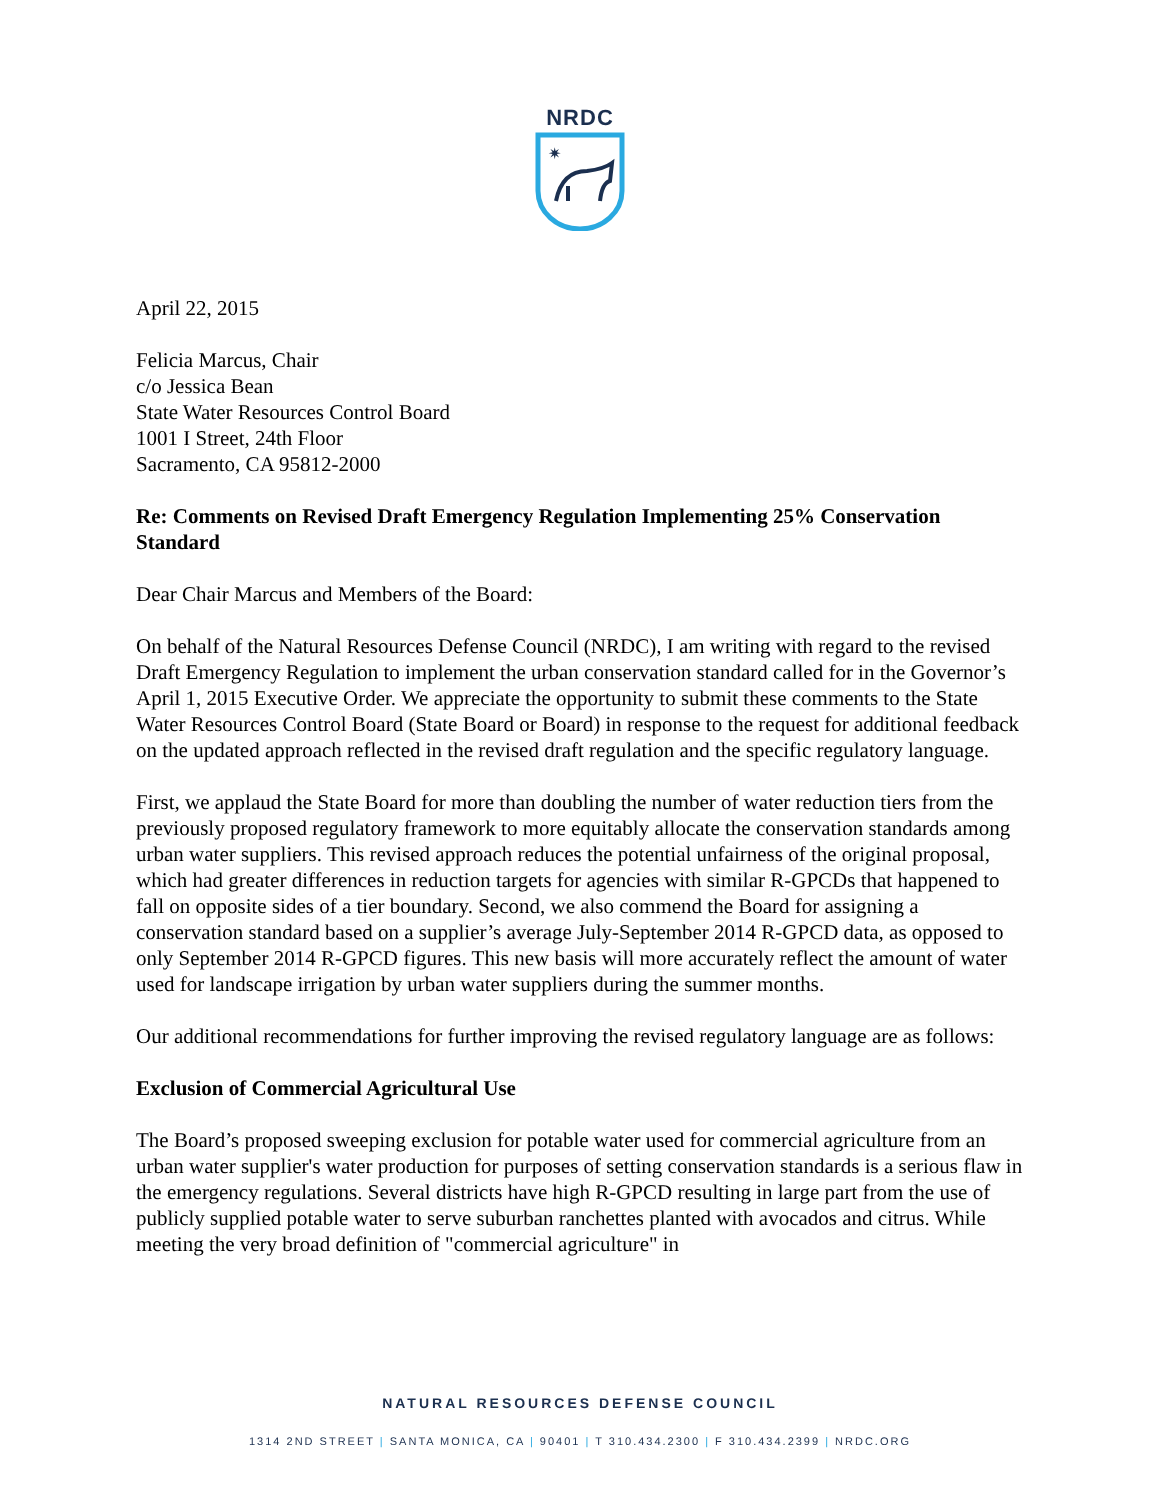NRDC
✷
April 22, 2015
Felicia Marcus, Chair
c/o Jessica Bean
State Water Resources Control Board
1001 I Street, 24th Floor
Sacramento, CA 95812-2000
Re: Comments on Revised Draft Emergency Regulation Implementing 25% Conservation Standard
Dear Chair Marcus and Members of the Board:
On behalf of the Natural Resources Defense Council (NRDC), I am writing with regard to the revised Draft Emergency Regulation to implement the urban conservation standard called for in the Governor’s April 1, 2015 Executive Order. We appreciate the opportunity to submit these comments to the State Water Resources Control Board (State Board or Board) in response to the request for additional feedback on the updated approach reflected in the revised draft regulation and the specific regulatory language.
First, we applaud the State Board for more than doubling the number of water reduction tiers from the previously proposed regulatory framework to more equitably allocate the conservation standards among urban water suppliers. This revised approach reduces the potential unfairness of the original proposal, which had greater differences in reduction targets for agencies with similar R-GPCDs that happened to fall on opposite sides of a tier boundary. Second, we also commend the Board for assigning a conservation standard based on a supplier’s average July-September 2014 R-GPCD data, as opposed to only September 2014 R-GPCD figures. This new basis will more accurately reflect the amount of water used for landscape irrigation by urban water suppliers during the summer months.
Our additional recommendations for further improving the revised regulatory language are as follows:
Exclusion of Commercial Agricultural Use
The Board’s proposed sweeping exclusion for potable water used for commercial agriculture from an urban water supplier's water production for purposes of setting conservation standards is a serious flaw in the emergency regulations. Several districts have high R-GPCD resulting in large part from the use of publicly supplied potable water to serve suburban ranchettes planted with avocados and citrus. While meeting the very broad definition of "commercial agriculture" in
NATURAL RESOURCES DEFENSE COUNCIL
1314 2ND STREET | SANTA MONICA, CA | 90401 | T 310.434.2300 | F 310.434.2399 | NRDC.ORG